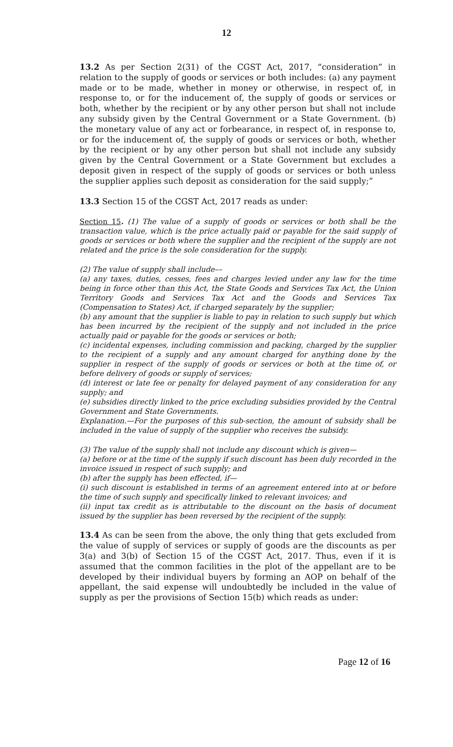12
13.2 As per Section 2(31) of the CGST Act, 2017, “consideration” in relation to the supply of goods or services or both includes: (a) any payment made or to be made, whether in money or otherwise, in respect of, in response to, or for the inducement of, the supply of goods or services or both, whether by the recipient or by any other person but shall not include any subsidy given by the Central Government or a State Government. (b) the monetary value of any act or forbearance, in respect of, in response to, or for the inducement of, the supply of goods or services or both, whether by the recipient or by any other person but shall not include any subsidy given by the Central Government or a State Government but excludes a deposit given in respect of the supply of goods or services or both unless the supplier applies such deposit as consideration for the said supply;”
13.3 Section 15 of the CGST Act, 2017 reads as under:
Section 15. (1) The value of a supply of goods or services or both shall be the transaction value, which is the price actually paid or payable for the said supply of goods or services or both where the supplier and the recipient of the supply are not related and the price is the sole consideration for the supply.
(2) The value of supply shall include––
(a) any taxes, duties, cesses, fees and charges levied under any law for the time being in force other than this Act, the State Goods and Services Tax Act, the Union Territory Goods and Services Tax Act and the Goods and Services Tax (Compensation to States) Act, if charged separately by the supplier;
(b) any amount that the supplier is liable to pay in relation to such supply but which has been incurred by the recipient of the supply and not included in the price actually paid or payable for the goods or services or both;
(c) incidental expenses, including commission and packing, charged by the supplier to the recipient of a supply and any amount charged for anything done by the supplier in respect of the supply of goods or services or both at the time of, or before delivery of goods or supply of services;
(d) interest or late fee or penalty for delayed payment of any consideration for any supply; and
(e) subsidies directly linked to the price excluding subsidies provided by the Central Government and State Governments.
Explanation.—For the purposes of this sub-section, the amount of subsidy shall be included in the value of supply of the supplier who receives the subsidy.
(3) The value of the supply shall not include any discount which is given—
(a) before or at the time of the supply if such discount has been duly recorded in the invoice issued in respect of such supply; and
(b) after the supply has been effected, if—
(i) such discount is established in terms of an agreement entered into at or before the time of such supply and specifically linked to relevant invoices; and
(ii) input tax credit as is attributable to the discount on the basis of document issued by the supplier has been reversed by the recipient of the supply.
13.4 As can be seen from the above, the only thing that gets excluded from the value of supply of services or supply of goods are the discounts as per 3(a) and 3(b) of Section 15 of the CGST Act, 2017. Thus, even if it is assumed that the common facilities in the plot of the appellant are to be developed by their individual buyers by forming an AOP on behalf of the appellant, the said expense will undoubtedly be included in the value of supply as per the provisions of Section 15(b) which reads as under:
Page 12 of 16